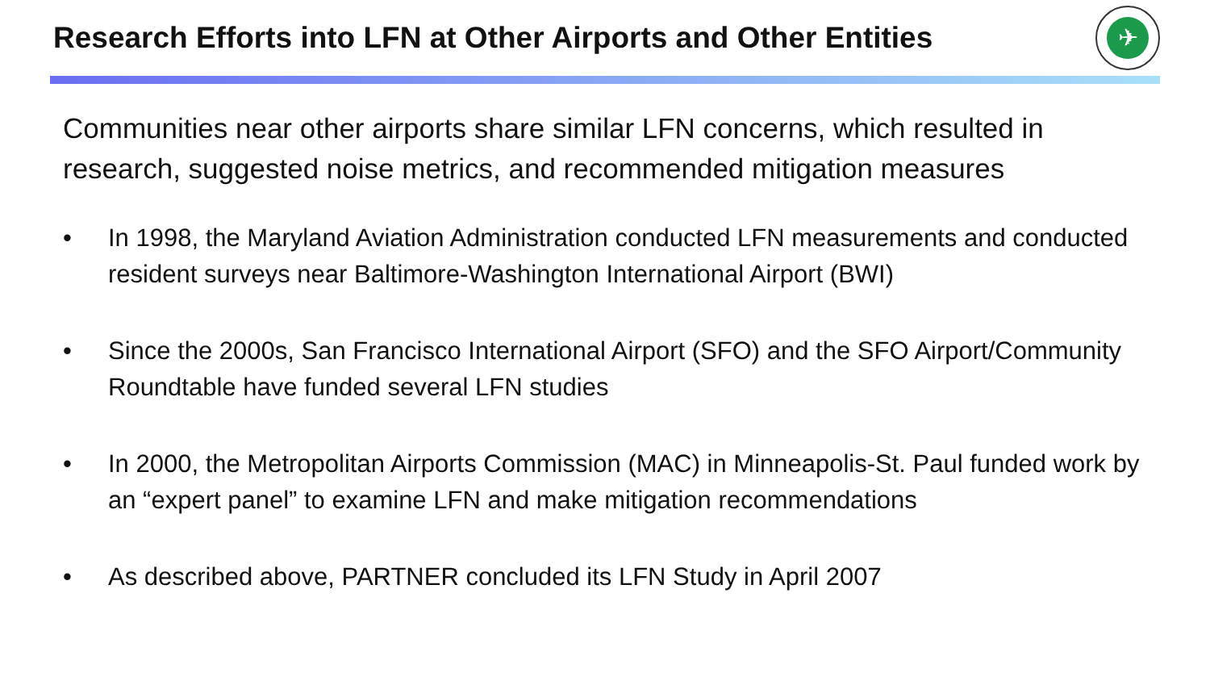Research Efforts into LFN at Other Airports and Other Entities
✈
Communities near other airports share similar LFN concerns, which resulted in research, suggested noise metrics, and recommended mitigation measures
• In 1998, the Maryland Aviation Administration conducted LFN measurements and conducted resident surveys near Baltimore-Washington International Airport (BWI)
• Since the 2000s, San Francisco International Airport (SFO) and the SFO Airport/Community Roundtable have funded several LFN studies
• In 2000, the Metropolitan Airports Commission (MAC) in Minneapolis-St. Paul funded work by an “expert panel” to examine LFN and make mitigation recommendations
• As described above, PARTNER concluded its LFN Study in April 2007